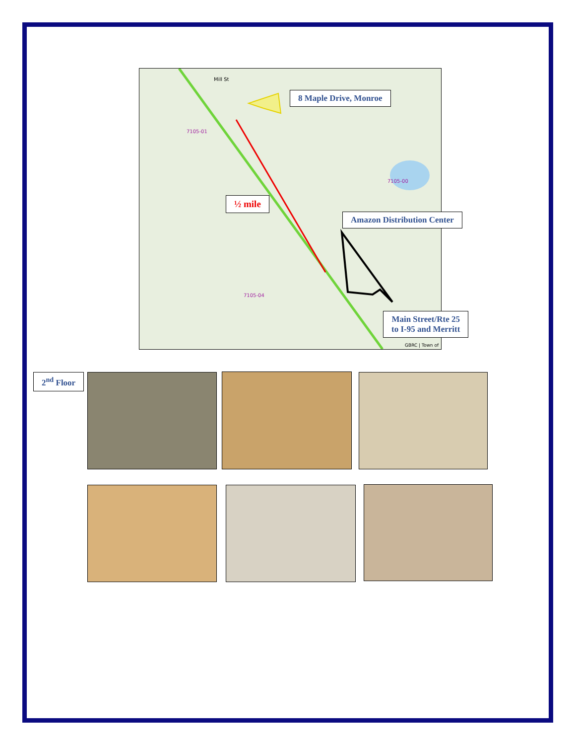Mill St
7105-00
7105-01
7105-04
GBRC | Town of
8 Maple Drive, Monroe
½ mile
Amazon Distribution Center
Main Street/Rte 25
to I-95 and Merritt
2<sup>nd</sup> Floor